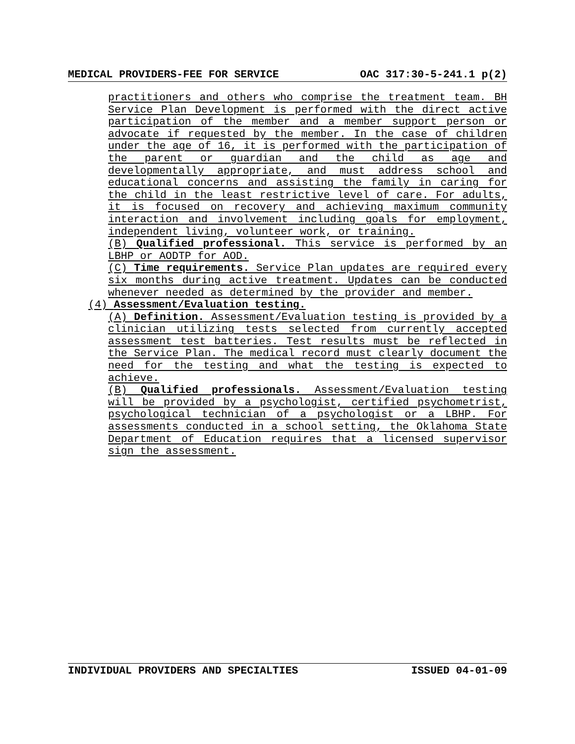MEDICAL PROVIDERS-FEE FOR SERVICE OAC 317:30-5-241.1 p(2)
practitioners and others who comprise the treatment team. BH Service Plan Development is performed with the direct active participation of the member and a member support person or advocate if requested by the member. In the case of children under the age of 16, it is performed with the participation of the parent or guardian and the child as age and developmentally appropriate, and must address school and educational concerns and assisting the family in caring for the child in the least restrictive level of care. For adults, it is focused on recovery and achieving maximum community interaction and involvement including goals for employment, independent living, volunteer work, or training.
(B) Qualified professional. This service is performed by an LBHP or AODTP for AOD.
(C) Time requirements. Service Plan updates are required every six months during active treatment. Updates can be conducted whenever needed as determined by the provider and member.
(4) Assessment/Evaluation testing.
(A) Definition. Assessment/Evaluation testing is provided by a clinician utilizing tests selected from currently accepted assessment test batteries. Test results must be reflected in the Service Plan. The medical record must clearly document the need for the testing and what the testing is expected to achieve.
(B) Qualified professionals. Assessment/Evaluation testing will be provided by a psychologist, certified psychometrist, psychological technician of a psychologist or a LBHP. For assessments conducted in a school setting, the Oklahoma State Department of Education requires that a licensed supervisor sign the assessment.
INDIVIDUAL PROVIDERS AND SPECIALTIES ISSUED 04-01-09